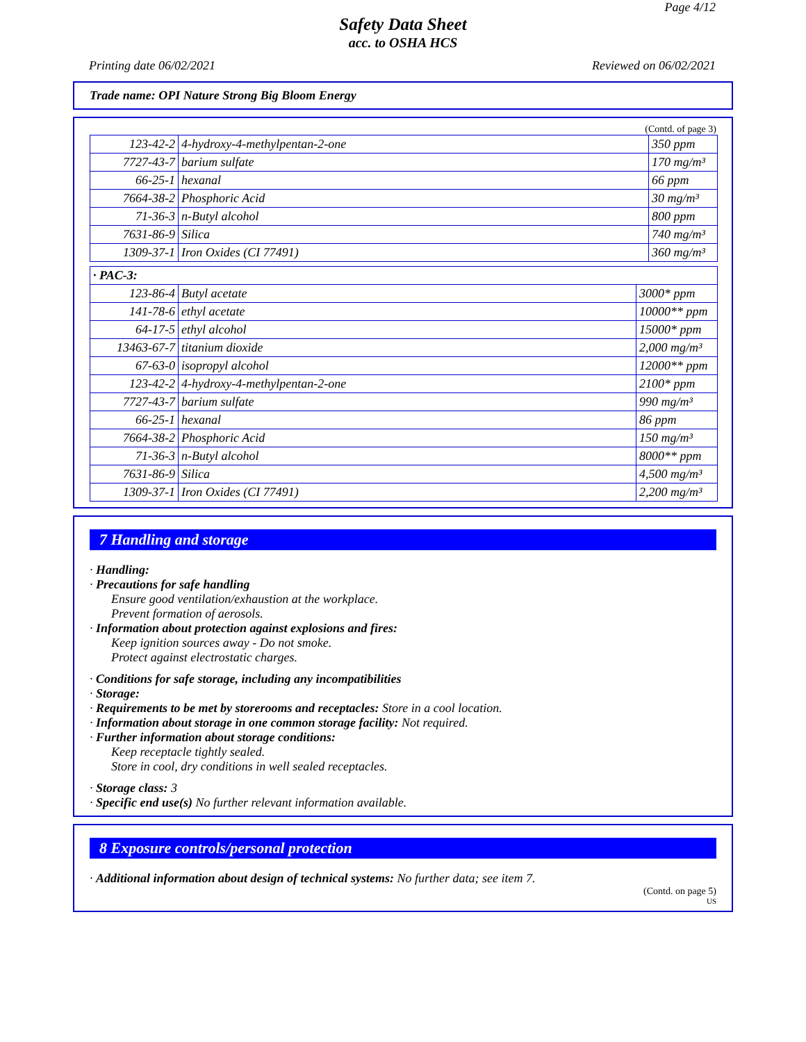Page 4/12
Safety Data Sheet
acc. to OSHA HCS
Printing date 06/02/2021 Reviewed on 06/02/2021
Trade name: OPI Nature Strong Big Bloom Energy
(Contd. of page 3)
| 123-42-2 | 4-hydroxy-4-methylpentan-2-one | 350 ppm |
| 7727-43-7 | barium sulfate | 170 mg/m³ |
| 66-25-1 | hexanal | 66 ppm |
| 7664-38-2 | Phosphoric Acid | 30 mg/m³ |
| 71-36-3 | n-Butyl alcohol | 800 ppm |
| 7631-86-9 | Silica | 740 mg/m³ |
| 1309-37-1 | Iron Oxides (CI 77491) | 360 mg/m³ |
| · PAC-3: | | |
| 123-86-4 | Butyl acetate | 3000* ppm |
| 141-78-6 | ethyl acetate | 10000** ppm |
| 64-17-5 | ethyl alcohol | 15000* ppm |
| 13463-67-7 | titanium dioxide | 2,000 mg/m³ |
| 67-63-0 | isopropyl alcohol | 12000** ppm |
| 123-42-2 | 4-hydroxy-4-methylpentan-2-one | 2100* ppm |
| 7727-43-7 | barium sulfate | 990 mg/m³ |
| 66-25-1 | hexanal | 86 ppm |
| 7664-38-2 | Phosphoric Acid | 150 mg/m³ |
| 71-36-3 | n-Butyl alcohol | 8000** ppm |
| 7631-86-9 | Silica | 4,500 mg/m³ |
| 1309-37-1 | Iron Oxides (CI 77491) | 2,200 mg/m³ |
7 Handling and storage
· Handling:
· Precautions for safe handling
Ensure good ventilation/exhaustion at the workplace.
Prevent formation of aerosols.
· Information about protection against explosions and fires:
Keep ignition sources away - Do not smoke.
Protect against electrostatic charges.
· Conditions for safe storage, including any incompatibilities
· Storage:
· Requirements to be met by storerooms and receptacles: Store in a cool location.
· Information about storage in one common storage facility: Not required.
· Further information about storage conditions:
Keep receptacle tightly sealed.
Store in cool, dry conditions in well sealed receptacles.
· Storage class: 3
· Specific end use(s) No further relevant information available.
8 Exposure controls/personal protection
· Additional information about design of technical systems: No further data; see item 7.
(Contd. on page 5)
US